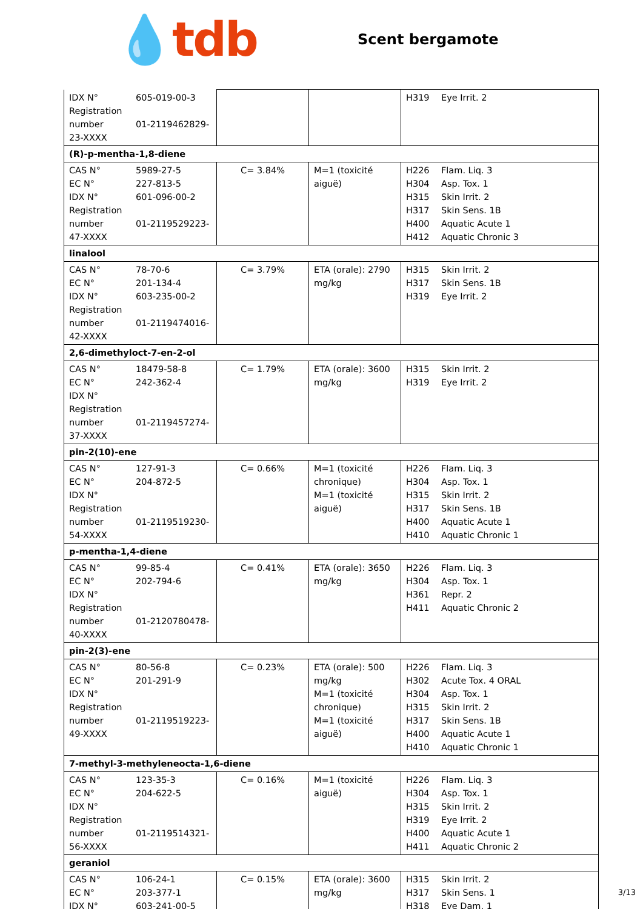💧tdb
Scent bergamote
| IDX N° 605-019-00-3 Registration number 01-2119462829-23-XXXX | | | H319 Eye Irrit. 2 |
| (R)-p-mentha-1,8-diene | | | |
| CAS N° 5989-27-5 EC N° 227-813-5 IDX N° 601-096-00-2 Registration number 01-2119529223-47-XXXX | C= 3.84% | M=1 (toxicité aiguë) | H226 Flam. Liq. 3 H304 Asp. Tox. 1 H315 Skin Irrit. 2 H317 Skin Sens. 1B H400 Aquatic Acute 1 H412 Aquatic Chronic 3 |
| linalool | | | |
| CAS N° 78-70-6 EC N° 201-134-4 IDX N° 603-235-00-2 Registration number 01-2119474016-42-XXXX | C= 3.79% | ETA (orale): 2790 mg/kg | H315 Skin Irrit. 2 H317 Skin Sens. 1B H319 Eye Irrit. 2 |
| 2,6-dimethyloct-7-en-2-ol | | | |
| CAS N° 18479-58-8 EC N° 242-362-4 IDX N° Registration number 01-2119457274-37-XXXX | C= 1.79% | ETA (orale): 3600 mg/kg | H315 Skin Irrit. 2 H319 Eye Irrit. 2 |
| pin-2(10)-ene | | | |
| CAS N° 127-91-3 EC N° 204-872-5 IDX N° Registration number 01-2119519230-54-XXXX | C= 0.66% | M=1 (toxicité chronique) M=1 (toxicité aiguë) | H226 Flam. Liq. 3 H304 Asp. Tox. 1 H315 Skin Irrit. 2 H317 Skin Sens. 1B H400 Aquatic Acute 1 H410 Aquatic Chronic 1 |
| p-mentha-1,4-diene | | | |
| CAS N° 99-85-4 EC N° 202-794-6 IDX N° Registration number 01-2120780478-40-XXXX | C= 0.41% | ETA (orale): 3650 mg/kg | H226 Flam. Liq. 3 H304 Asp. Tox. 1 H361 Repr. 2 H411 Aquatic Chronic 2 |
| pin-2(3)-ene | | | |
| CAS N° 80-56-8 EC N° 201-291-9 IDX N° Registration number 01-2119519223-49-XXXX | C= 0.23% | ETA (orale): 500 mg/kg M=1 (toxicité chronique) M=1 (toxicité aiguë) | H226 Flam. Liq. 3 H302 Acute Tox. 4 ORAL H304 Asp. Tox. 1 H315 Skin Irrit. 2 H317 Skin Sens. 1B H400 Aquatic Acute 1 H410 Aquatic Chronic 1 |
| 7-methyl-3-methyleneocta-1,6-diene | | | |
| CAS N° 123-35-3 EC N° 204-622-5 IDX N° Registration number 01-2119514321-56-XXXX | C= 0.16% | M=1 (toxicité aiguë) | H226 Flam. Liq. 3 H304 Asp. Tox. 1 H315 Skin Irrit. 2 H319 Eye Irrit. 2 H400 Aquatic Acute 1 H411 Aquatic Chronic 2 |
| geraniol | | | |
| CAS N° 106-24-1 EC N° 203-377-1 IDX N° 603-241-00-5 | C= 0.15% | ETA (orale): 3600 mg/kg | H315 Skin Irrit. 2 H317 Skin Sens. 1 H318 Eye Dam. 1 |
3/13